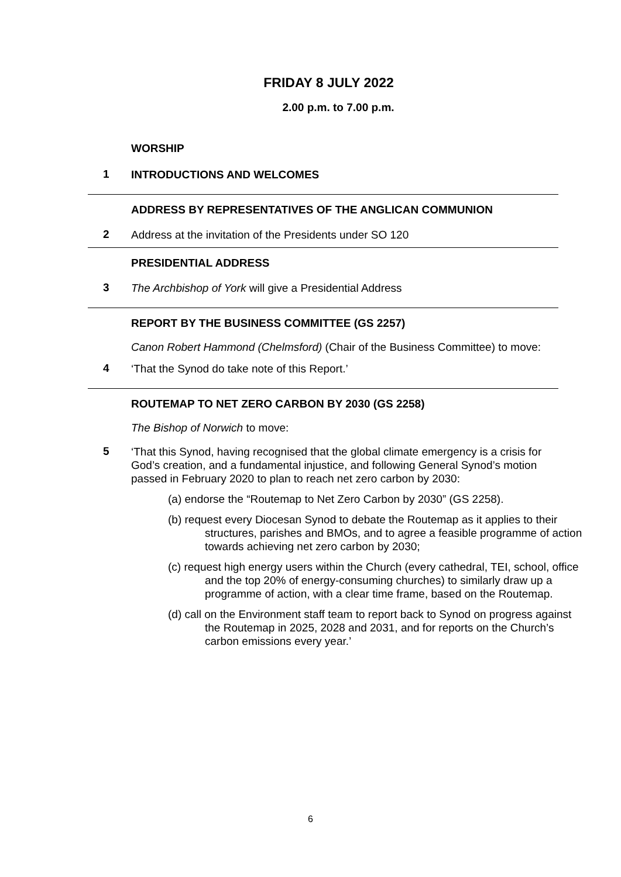FRIDAY 8 JULY 2022
2.00 p.m. to 7.00 p.m.
WORSHIP
1
INTRODUCTIONS AND WELCOMES
ADDRESS BY REPRESENTATIVES OF THE ANGLICAN COMMUNION
2
Address at the invitation of the Presidents under SO 120
PRESIDENTIAL ADDRESS
3
The Archbishop of York will give a Presidential Address
REPORT BY THE BUSINESS COMMITTEE (GS 2257)
Canon Robert Hammond (Chelmsford) (Chair of the Business Committee) to move:
4
‘That the Synod do take note of this Report.’
ROUTEMAP TO NET ZERO CARBON BY 2030 (GS 2258)
The Bishop of Norwich to move:
5
‘That this Synod, having recognised that the global climate emergency is a crisis for God’s creation, and a fundamental injustice, and following General Synod’s motion passed in February 2020 to plan to reach net zero carbon by 2030:
(a) endorse the “Routemap to Net Zero Carbon by 2030” (GS 2258).
(b) request every Diocesan Synod to debate the Routemap as it applies to their structures, parishes and BMOs, and to agree a feasible programme of action towards achieving net zero carbon by 2030;
(c) request high energy users within the Church (every cathedral, TEI, school, office and the top 20% of energy-consuming churches) to similarly draw up a programme of action, with a clear time frame, based on the Routemap.
(d) call on the Environment staff team to report back to Synod on progress against the Routemap in 2025, 2028 and 2031, and for reports on the Church’s carbon emissions every year.’
6